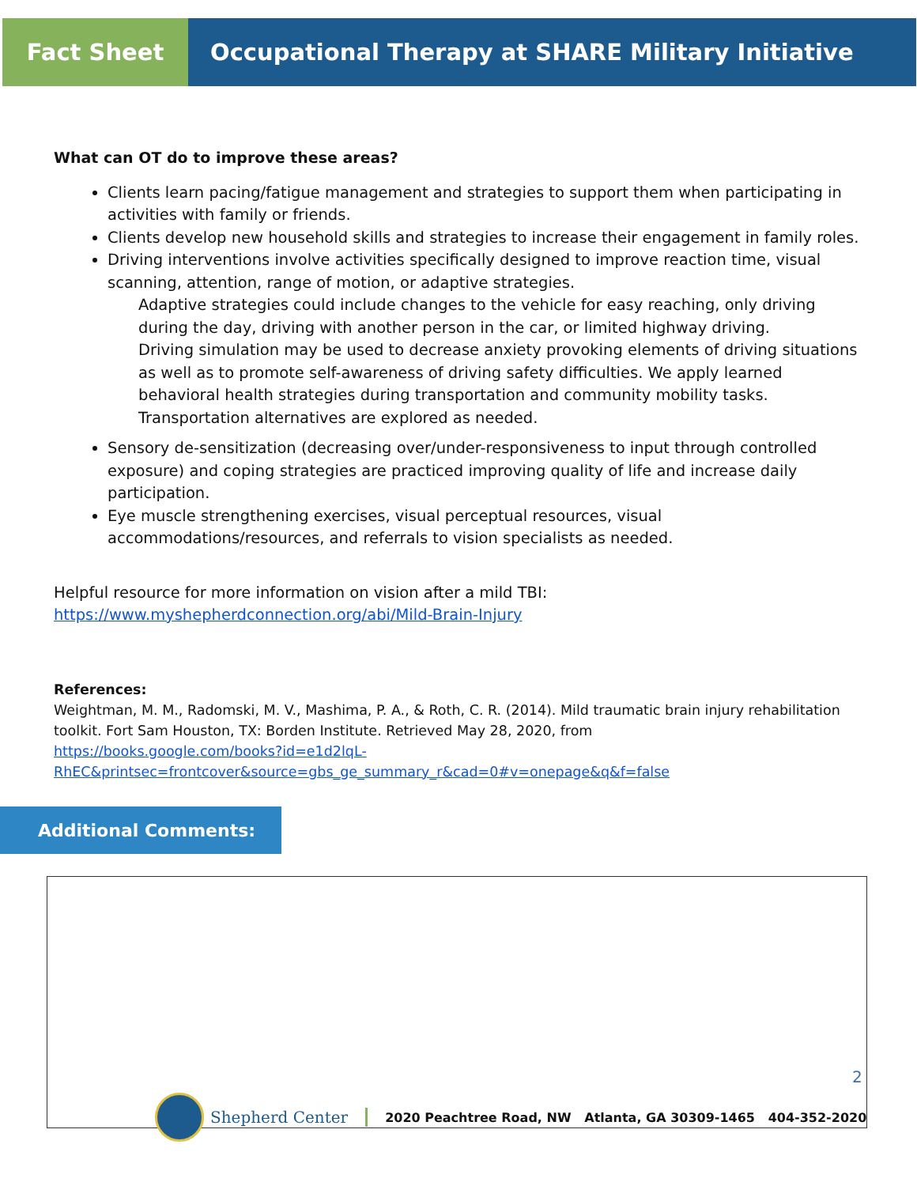Fact Sheet Occupational Therapy at SHARE Military Initiative
What can OT do to improve these areas?
Clients learn pacing/fatigue management and strategies to support them when participating in activities with family or friends.
Clients develop new household skills and strategies to increase their engagement in family roles.
Driving interventions involve activities specifically designed to improve reaction time, visual scanning, attention, range of motion, or adaptive strategies.
Adaptive strategies could include changes to the vehicle for easy reaching, only driving during the day, driving with another person in the car, or limited highway driving.
Driving simulation may be used to decrease anxiety provoking elements of driving situations as well as to promote self-awareness of driving safety difficulties. We apply learned behavioral health strategies during transportation and community mobility tasks. Transportation alternatives are explored as needed.
Sensory de-sensitization (decreasing over/under-responsiveness to input through controlled exposure) and coping strategies are practiced improving quality of life and increase daily participation.
Eye muscle strengthening exercises, visual perceptual resources, visual accommodations/resources, and referrals to vision specialists as needed.
Helpful resource for more information on vision after a mild TBI:
https://www.myshepherdconnection.org/abi/Mild-Brain-Injury
References:
Weightman, M. M., Radomski, M. V., Mashima, P. A., & Roth, C. R. (2014). Mild traumatic brain injury rehabilitation toolkit. Fort Sam Houston, TX: Borden Institute. Retrieved May 28, 2020, from
https://books.google.com/books?id=e1d2lqL-
RhEC&printsec=frontcover&source=gbs_ge_summary_r&cad=0#v=onepage&q&f=false
Additional Comments:
2
Shepherd Center 2020 Peachtree Road, NW Atlanta, GA 30309-1465 404-352-2020